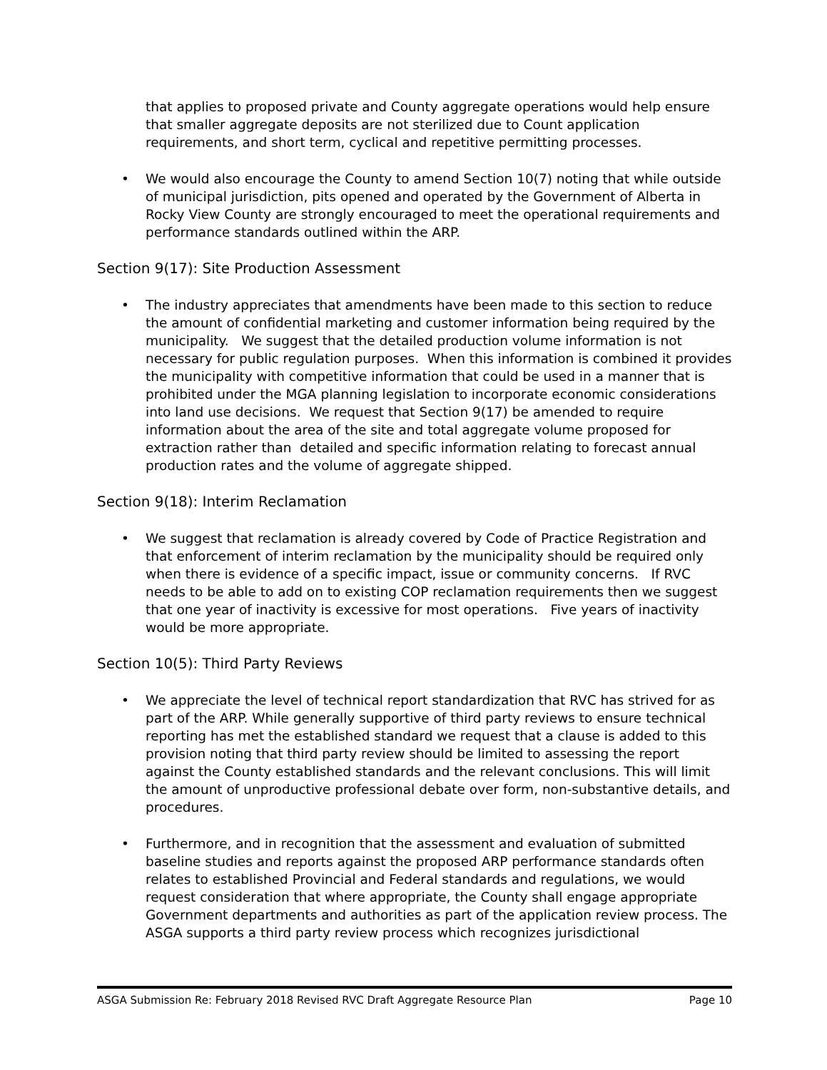that applies to proposed private and County aggregate operations would help ensure that smaller aggregate deposits are not sterilized due to Count application requirements, and short term, cyclical and repetitive permitting processes.
• We would also encourage the County to amend Section 10(7) noting that while outside of municipal jurisdiction, pits opened and operated by the Government of Alberta in Rocky View County are strongly encouraged to meet the operational requirements and performance standards outlined within the ARP.
Section 9(17): Site Production Assessment
• The industry appreciates that amendments have been made to this section to reduce the amount of confidential marketing and customer information being required by the municipality. We suggest that the detailed production volume information is not necessary for public regulation purposes. When this information is combined it provides the municipality with competitive information that could be used in a manner that is prohibited under the MGA planning legislation to incorporate economic considerations into land use decisions. We request that Section 9(17) be amended to require information about the area of the site and total aggregate volume proposed for extraction rather than detailed and specific information relating to forecast annual production rates and the volume of aggregate shipped.
Section 9(18): Interim Reclamation
• We suggest that reclamation is already covered by Code of Practice Registration and that enforcement of interim reclamation by the municipality should be required only when there is evidence of a specific impact, issue or community concerns. If RVC needs to be able to add on to existing COP reclamation requirements then we suggest that one year of inactivity is excessive for most operations. Five years of inactivity would be more appropriate.
Section 10(5): Third Party Reviews
• We appreciate the level of technical report standardization that RVC has strived for as part of the ARP. While generally supportive of third party reviews to ensure technical reporting has met the established standard we request that a clause is added to this provision noting that third party review should be limited to assessing the report against the County established standards and the relevant conclusions. This will limit the amount of unproductive professional debate over form, non-substantive details, and procedures.
• Furthermore, and in recognition that the assessment and evaluation of submitted baseline studies and reports against the proposed ARP performance standards often relates to established Provincial and Federal standards and regulations, we would request consideration that where appropriate, the County shall engage appropriate Government departments and authorities as part of the application review process. The ASGA supports a third party review process which recognizes jurisdictional
ASGA Submission Re: February 2018 Revised RVC Draft Aggregate Resource Plan Page 10